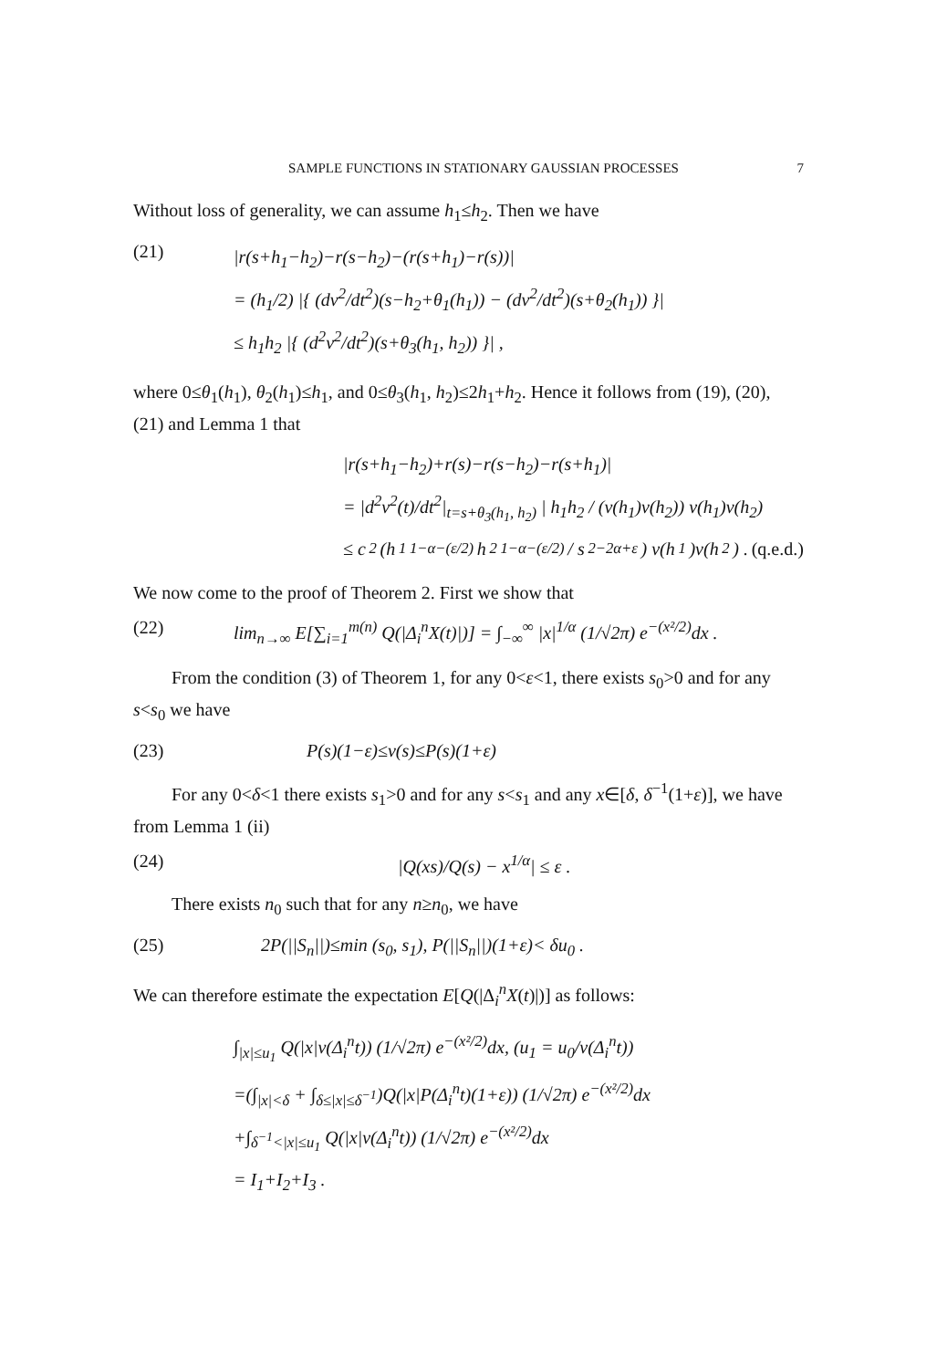SAMPLE FUNCTIONS IN STATIONARY GAUSSIAN PROCESSES 7
Without loss of generality, we can assume h<sub>1</sub>≤h<sub>2</sub>. Then we have
(21)
|r(s+h<sub>1</sub>−h<sub>2</sub>)−r(s−h<sub>2</sub>)−(r(s+h<sub>1</sub>)−r(s))|
= (h<sub>1</sub>/2) |{ (dv<sup>2</sup>/dt<sup>2</sup>)(s−h<sub>2</sub>+θ<sub>1</sub>(h<sub>1</sub>)) − (dv<sup>2</sup>/dt<sup>2</sup>)(s+θ<sub>2</sub>(h<sub>1</sub>)) }|
≤ h<sub>1</sub>h<sub>2</sub> |{ (d<sup>2</sup>v<sup>2</sup>/dt<sup>2</sup>)(s+θ<sub>3</sub>(h<sub>1</sub>, h<sub>2</sub>)) }| ,
where 0≤θ<sub>1</sub>(h<sub>1</sub>), θ<sub>2</sub>(h<sub>1</sub>)≤h<sub>1</sub>, and 0≤θ<sub>3</sub>(h<sub>1</sub>, h<sub>2</sub>)≤2h<sub>1</sub>+h<sub>2</sub>. Hence it follows from (19), (20), (21) and Lemma 1 that
|r(s+h<sub>1</sub>−h<sub>2</sub>)+r(s)−r(s−h<sub>2</sub>)−r(s+h<sub>1</sub>)|
= |d<sup>2</sup>v<sup>2</sup>(t)/dt<sup>2</sup>|<sub>t=s+θ<sub>3</sub>(h<sub>1</sub>, h<sub>2</sub>)</sub> | h<sub>1</sub>h<sub>2</sub> / (v(h<sub>1</sub>)v(h<sub>2</sub>)) v(h<sub>1</sub>)v(h<sub>2</sub>)
≤ c<sub>2</sub> (h<sub>1</sub><sup>1−α−(ε/2)</sup>h<sub>2</sub><sup>1−α−(ε/2)</sup> / s<sup>2−2α+ε</sup>) v(h<sub>1</sub>)v(h<sub>2</sub>) . (q.e.d.)
We now come to the proof of Theorem 2. First we show that
(22) lim<sub>n→∞</sub> E[∑<sub>i=1</sub><sup>m(n)</sup> Q(|Δ<sub>i</sub><sup>n</sup>X(t)|)] = ∫<sub>−∞</sub><sup>∞</sup> |x|<sup>1/α</sup> (1/√2π) e<sup>−(x²/2)</sup>dx .
From the condition (3) of Theorem 1, for any 0<ε<1, there exists s<sub>0</sub>>0 and for any s<s<sub>0</sub> we have
(23) P(s)(1−ε)≤v(s)≤P(s)(1+ε)
For any 0<δ<1 there exists s<sub>1</sub>>0 and for any s<s<sub>1</sub> and any x∈[δ, δ<sup>−1</sup>(1+ε)], we have from Lemma 1 (ii)
(24) |Q(xs)/Q(s) − x<sup>1/α</sup>| ≤ ε .
There exists n<sub>0</sub> such that for any n≥n<sub>0</sub>, we have
(25) 2P(||S<sub>n</sub>||)≤min (s<sub>0</sub>, s<sub>1</sub>), P(||S<sub>n</sub>||)(1+ε)< δu<sub>0</sub> .
We can therefore estimate the expectation E[Q(|Δ<sub>i</sub><sup>n</sup>X(t)|)] as follows:
∫<sub>|x|≤u<sub>1</sub></sub> Q(|x|v(Δ<sub>i</sub><sup>n</sup>t)) (1/√2π) e<sup>−(x²/2)</sup>dx, (u<sub>1</sub> = u<sub>0</sub>/v(Δ<sub>i</sub><sup>n</sup>t))
=(∫<sub>|x|<δ</sub> + ∫<sub>δ≤|x|≤δ<sup>−1</sup></sub>)Q(|x|P(Δ<sub>i</sub><sup>n</sup>t)(1+ε)) (1/√2π) e<sup>−(x²/2)</sup>dx
+∫<sub>δ<sup>−1</sup><|x|≤u<sub>1</sub></sub> Q(|x|v(Δ<sub>i</sub><sup>n</sup>t)) (1/√2π) e<sup>−(x²/2)</sup>dx
= I<sub>1</sub>+I<sub>2</sub>+I<sub>3</sub> .